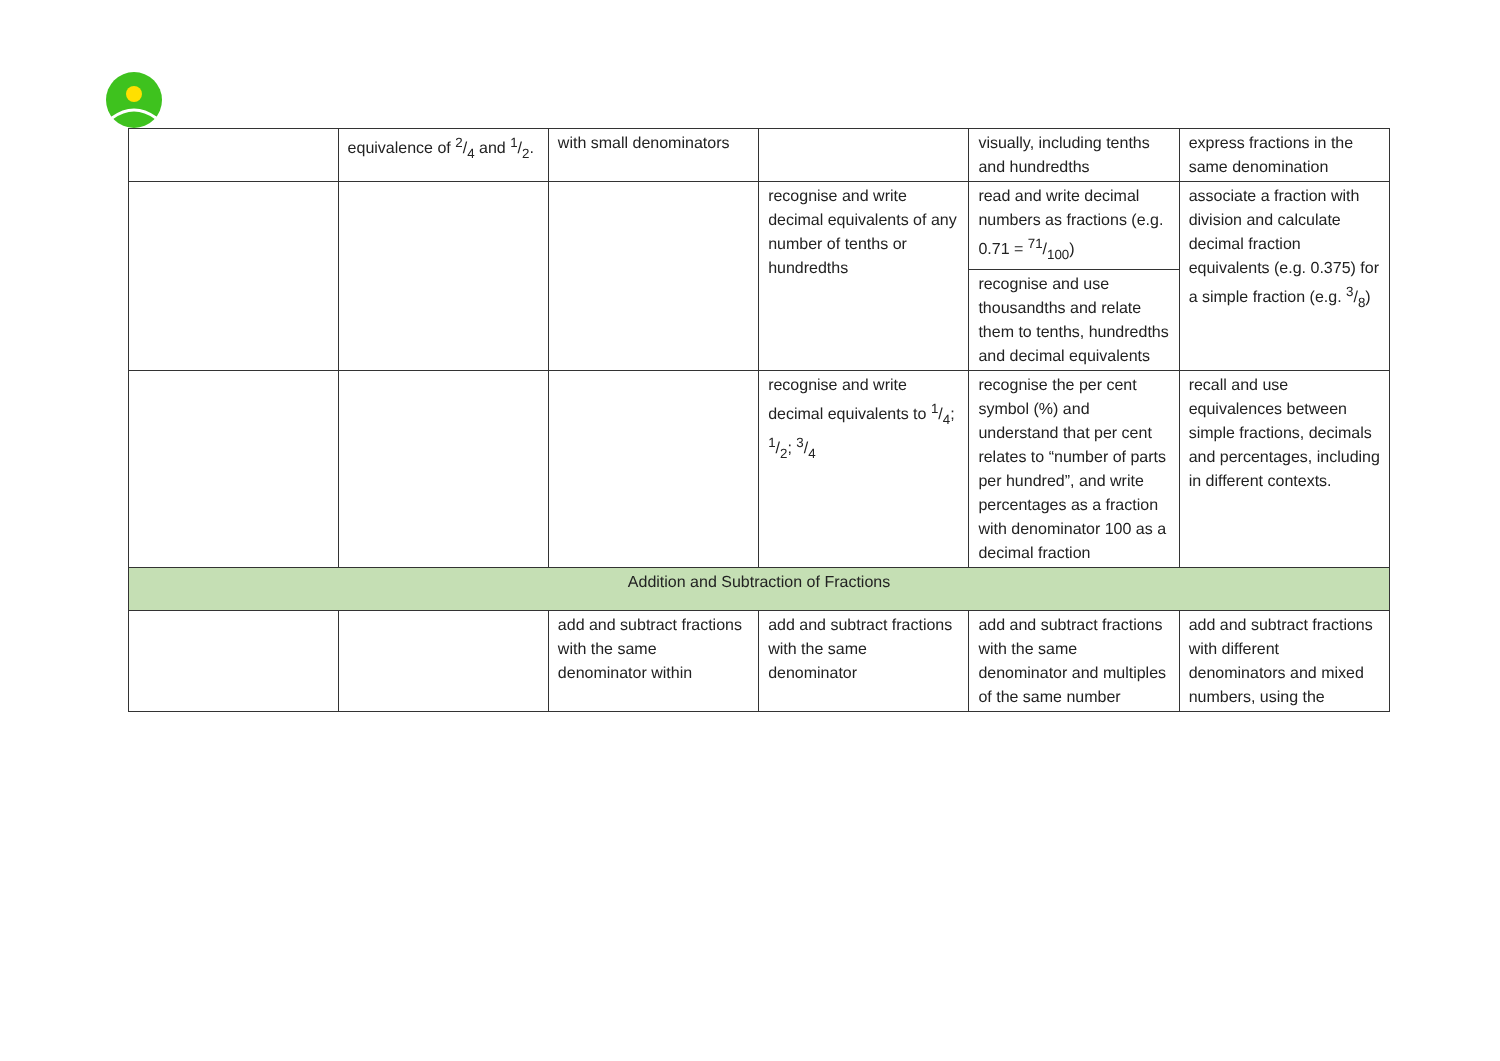| | equivalence of 2/4 and 1/2. | with small denominators | | visually, including tenths and hundredths | express fractions in the same denomination |
| | | | recognise and write decimal equivalents of any number of tenths or hundredths | read and write decimal numbers as fractions (e.g. 0.71 = 71/100) | associate a fraction with division and calculate decimal fraction equivalents (e.g. 0.375) for a simple fraction (e.g. 3/8) |
| | | | | recognise and use thousandths and relate them to tenths, hundredths and decimal equivalents | |
| | | | recognise and write decimal equivalents to 1/4; 1/2; 3/4 | recognise the per cent symbol (%) and understand that per cent relates to “number of parts per hundred”, and write percentages as a fraction with denominator 100 as a decimal fraction | recall and use equivalences between simple fractions, decimals and percentages, including in different contexts. |
| Addition and Subtraction of Fractions | | | | | |
| | | add and subtract fractions with the same denominator within | add and subtract fractions with the same denominator | add and subtract fractions with the same denominator and multiples of the same number | add and subtract fractions with different denominators and mixed numbers, using the |